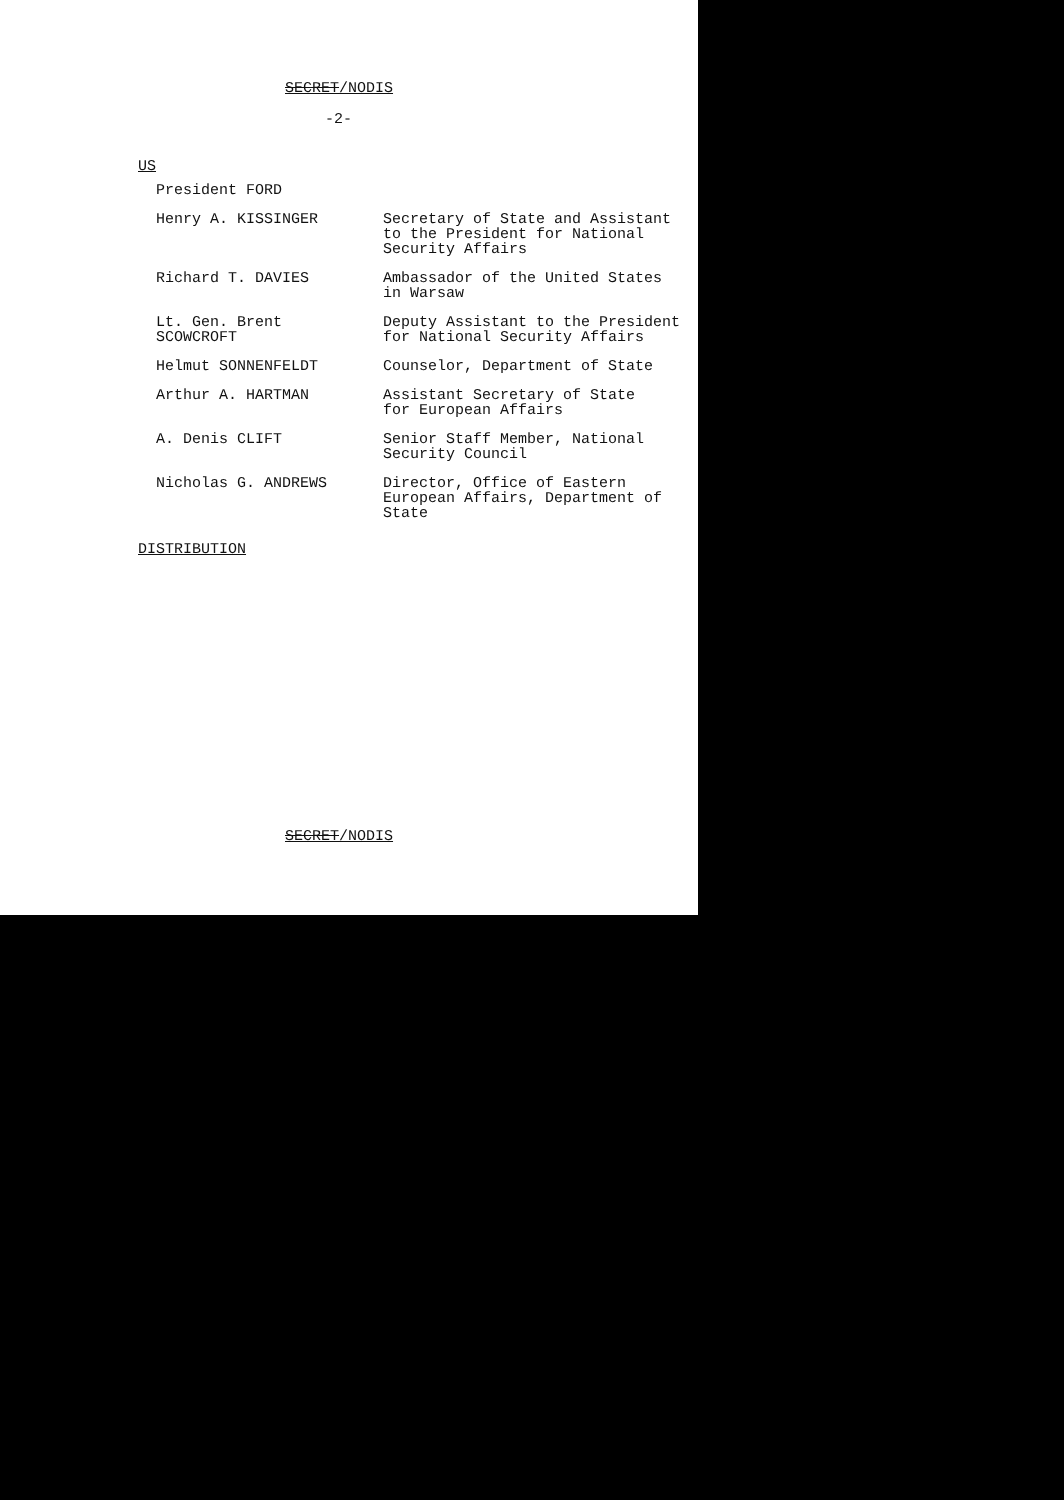SECRET/NODIS
-2-
US
| President FORD | |
| Henry A. KISSINGER | Secretary of State and Assistant to the President for National Security Affairs |
| Richard T. DAVIES | Ambassador of the United States in Warsaw |
| Lt. Gen. Brent SCOWCROFT | Deputy Assistant to the President for National Security Affairs |
| Helmut SONNENFELDT | Counselor, Department of State |
| Arthur A. HARTMAN | Assistant Secretary of State for European Affairs |
| A. Denis CLIFT | Senior Staff Member, National Security Council |
| Nicholas G. ANDREWS | Director, Office of Eastern European Affairs, Department of State |
DISTRIBUTION
SECRET/NODIS